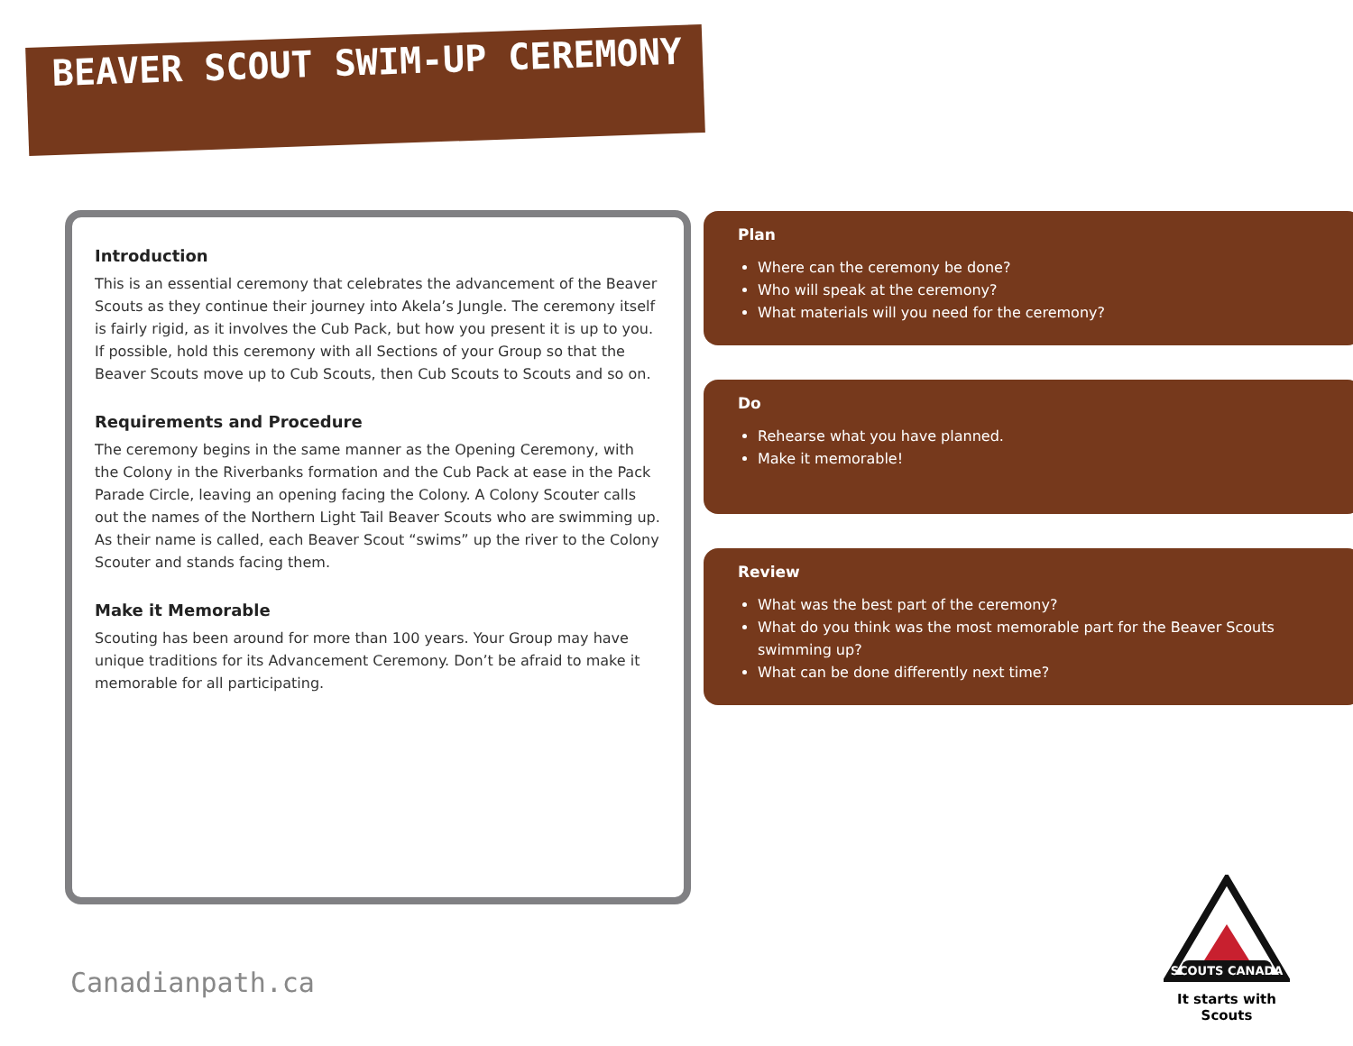BEAVER SCOUT SWIM-UP CEREMONY
Introduction
This is an essential ceremony that celebrates the advancement of the Beaver Scouts as they continue their journey into Akela’s Jungle. The ceremony itself is fairly rigid, as it involves the Cub Pack, but how you present it is up to you. If possible, hold this ceremony with all Sections of your Group so that the Beaver Scouts move up to Cub Scouts, then Cub Scouts to Scouts and so on.
Requirements and Procedure
The ceremony begins in the same manner as the Opening Ceremony, with the Colony in the Riverbanks formation and the Cub Pack at ease in the Pack Parade Circle, leaving an opening facing the Colony. A Colony Scouter calls out the names of the Northern Light Tail Beaver Scouts who are swimming up. As their name is called, each Beaver Scout “swims” up the river to the Colony Scouter and stands facing them.
Make it Memorable
Scouting has been around for more than 100 years. Your Group may have unique traditions for its Advancement Ceremony. Don’t be afraid to make it memorable for all participating.
Plan
Where can the ceremony be done?
Who will speak at the ceremony?
What materials will you need for the ceremony?
Do
Rehearse what you have planned.
Make it memorable!
Review
What was the best part of the ceremony?
What do you think was the most memorable part for the Beaver Scouts swimming up?
What can be done differently next time?
Canadianpath.ca
SCOUTS CANADA
It starts with Scouts